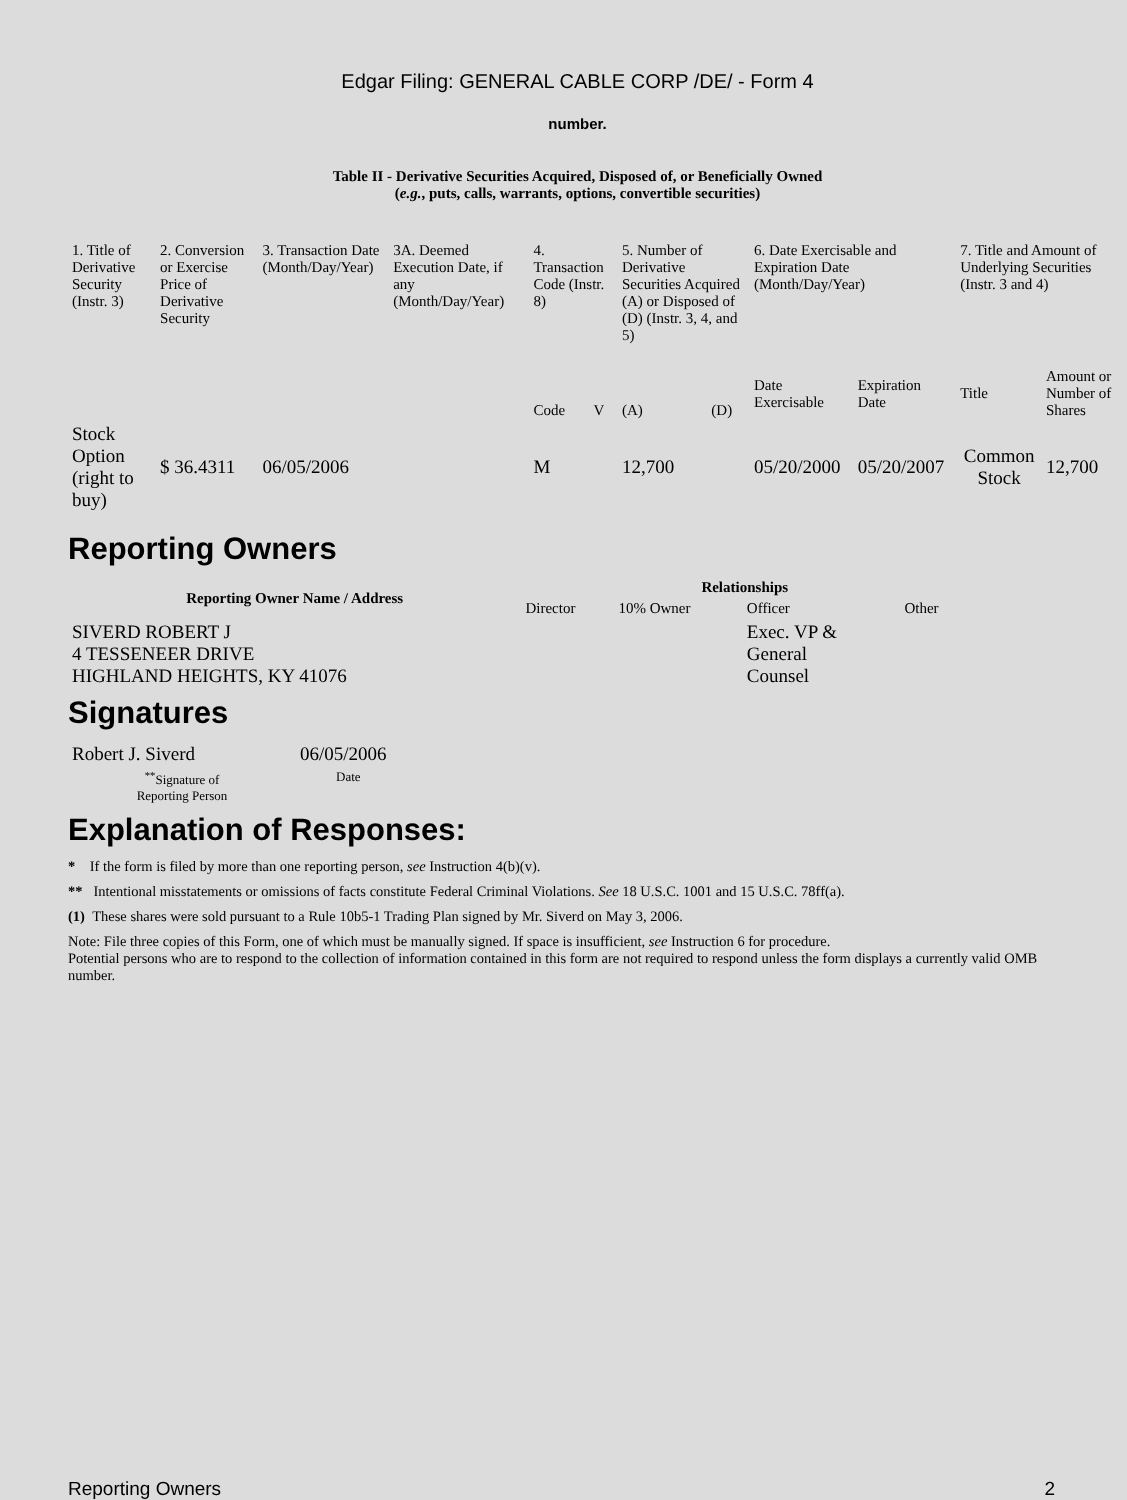Edgar Filing: GENERAL CABLE CORP /DE/ - Form 4
number.
Table II - Derivative Securities Acquired, Disposed of, or Beneficially Owned
(e.g., puts, calls, warrants, options, convertible securities)
| 1. Title of Derivative Security (Instr. 3) | 2. Conversion or Exercise Price of Derivative Security | 3. Transaction Date (Month/Day/Year) | 3A. Deemed Execution Date, if any (Month/Day/Year) | 4. Transaction Code (Instr. 8) | | 5. Number of Derivative Securities Acquired (A) or Disposed of (D) (Instr. 3, 4, and 5) | | 6. Date Exercisable and Expiration Date (Month/Day/Year) | | 7. Title and Amount of Underlying Securities (Instr. 3 and 4) | |
| | | | | Code | V | (A) | (D) | Date Exercisable | Expiration Date | Title | Amount or Number of Shares |
| Stock Option (right to buy) | $ 36.4311 | 06/05/2006 | | M | | 12,700 | | 05/20/2000 | 05/20/2007 | Common Stock | 12,700 |
Reporting Owners
| Reporting Owner Name / Address | Relationships | | | |
| --- | --- | --- | --- | --- |
| | Director | 10% Owner | Officer | Other |
| SIVERD ROBERT J 4 TESSENEER DRIVE HIGHLAND HEIGHTS, KY 41076 | | | Exec. VP & General Counsel | |
Signatures
| Robert J. Siverd | 06/05/2006 |
| <sup>**</sup> Signature of Reporting Person | Date |
Explanation of Responses:
* If the form is filed by more than one reporting person, see Instruction 4(b)(v).
** Intentional misstatements or omissions of facts constitute Federal Criminal Violations. See 18 U.S.C. 1001 and 15 U.S.C. 78ff(a).
(1) These shares were sold pursuant to a Rule 10b5-1 Trading Plan signed by Mr. Siverd on May 3, 2006.
Note: File three copies of this Form, one of which must be manually signed. If space is insufficient, see Instruction 6 for procedure.
Potential persons who are to respond to the collection of information contained in this form are not required to respond unless the form displays a currently valid OMB number.
Reporting Owners 2